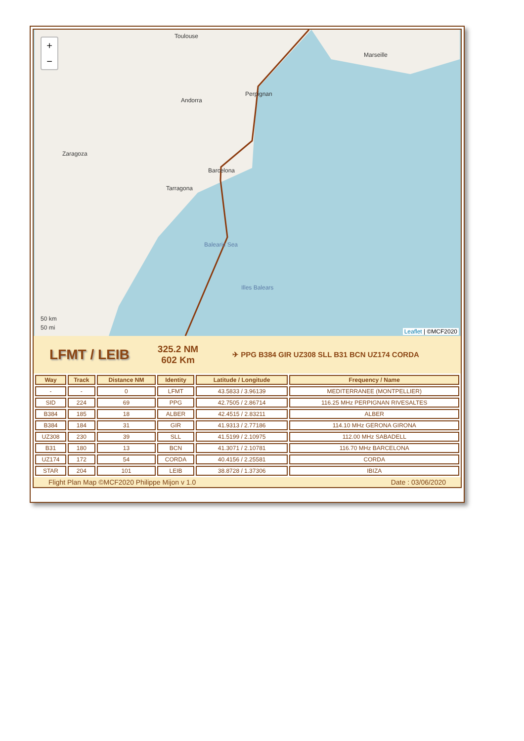+
−
Toulouse
Marseille
Andorra
Perpignan
Zaragoza
Barcelona
Tarragona
Balearic Sea
Illes Balears
50 km
50 mi
Leaflet | ©MCF2020
LFMT / LEIB
325.2 NM
602 Km
✈ PPG B384 GIR UZ308 SLL B31 BCN UZ174 CORDA
| Way | Track | Distance NM | Identity | Latitude / Longitude | Frequency / Name |
| --- | --- | --- | --- | --- | --- |
| - | - | 0 | LFMT | 43.5833 / 3.96139 | MEDITERRANEE (MONTPELLIER) |
| SID | 224 | 69 | PPG | 42.7505 / 2.86714 | 116.25 MHz PERPIGNAN RIVESALTES |
| B384 | 185 | 18 | ALBER | 42.4515 / 2.83211 | ALBER |
| B384 | 184 | 31 | GIR | 41.9313 / 2.77186 | 114.10 MHz GERONA GIRONA |
| UZ308 | 230 | 39 | SLL | 41.5199 / 2.10975 | 112.00 MHz SABADELL |
| B31 | 180 | 13 | BCN | 41.3071 / 2.10781 | 116.70 MHz BARCELONA |
| UZ174 | 172 | 54 | CORDA | 40.4156 / 2.25581 | CORDA |
| STAR | 204 | 101 | LEIB | 38.8728 / 1.37306 | IBIZA |
Flight Plan Map ©MCF2020 Philippe Mijon v 1.0 Date : 03/06/2020